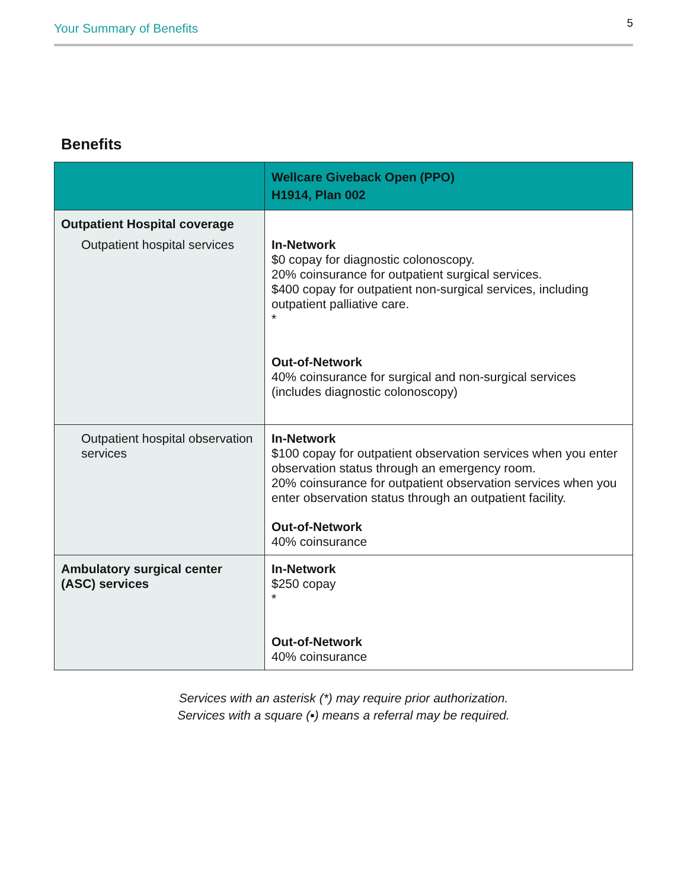Your Summary of Benefits 5
Benefits
| | Wellcare Giveback Open (PPO) H1914, Plan 002 |
| --- | --- |
| Outpatient Hospital coverage Outpatient hospital services | In-Network $0 copay for diagnostic colonoscopy. 20% coinsurance for outpatient surgical services. $400 copay for outpatient non-surgical services, including outpatient palliative care. * Out-of-Network 40% coinsurance for surgical and non-surgical services (includes diagnostic colonoscopy) |
| Outpatient hospital observation services | In-Network $100 copay for outpatient observation services when you enter observation status through an emergency room. 20% coinsurance for outpatient observation services when you enter observation status through an outpatient facility. Out-of-Network 40% coinsurance |
| Ambulatory surgical center (ASC) services | In-Network $250 copay * Out-of-Network 40% coinsurance |
Services with an asterisk (*) may require prior authorization.
Services with a square (▪) means a referral may be required.